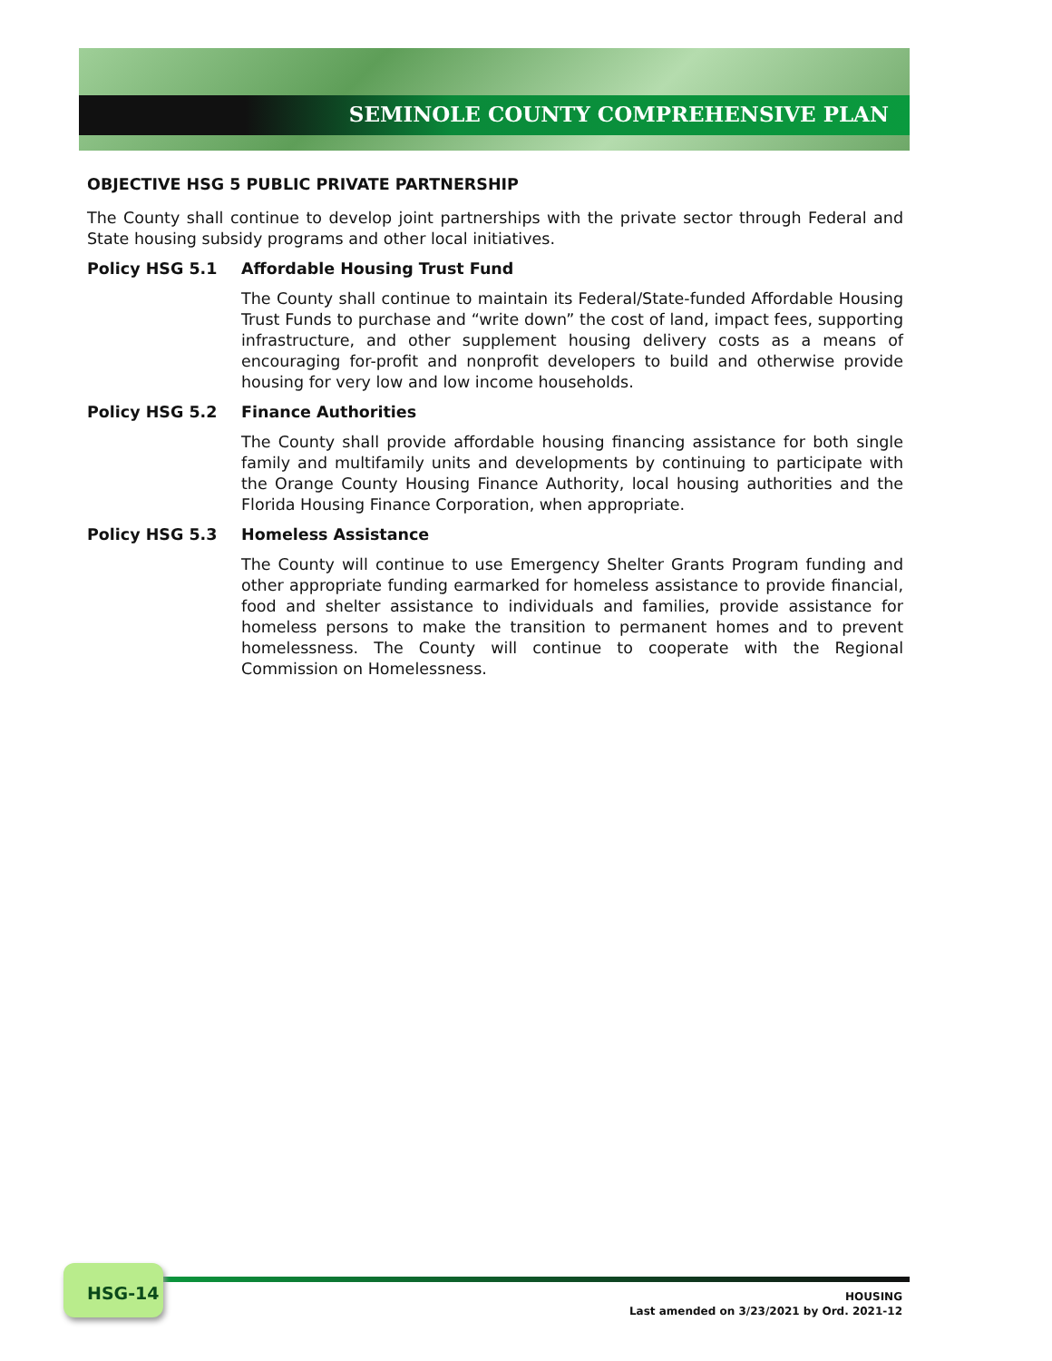SEMINOLE COUNTY COMPREHENSIVE PLAN
OBJECTIVE HSG 5 PUBLIC PRIVATE PARTNERSHIP
The County shall continue to develop joint partnerships with the private sector through Federal and State housing subsidy programs and other local initiatives.
Policy HSG 5.1 Affordable Housing Trust Fund
The County shall continue to maintain its Federal/State-funded Affordable Housing Trust Funds to purchase and “write down” the cost of land, impact fees, supporting infrastructure, and other supplement housing delivery costs as a means of encouraging for-profit and nonprofit developers to build and otherwise provide housing for very low and low income households.
Policy HSG 5.2 Finance Authorities
The County shall provide affordable housing financing assistance for both single family and multifamily units and developments by continuing to participate with the Orange County Housing Finance Authority, local housing authorities and the Florida Housing Finance Corporation, when appropriate.
Policy HSG 5.3 Homeless Assistance
The County will continue to use Emergency Shelter Grants Program funding and other appropriate funding earmarked for homeless assistance to provide financial, food and shelter assistance to individuals and families, provide assistance for homeless persons to make the transition to permanent homes and to prevent homelessness. The County will continue to cooperate with the Regional Commission on Homelessness.
HSG-14
HOUSING
Last amended on 3/23/2021 by Ord. 2021-12